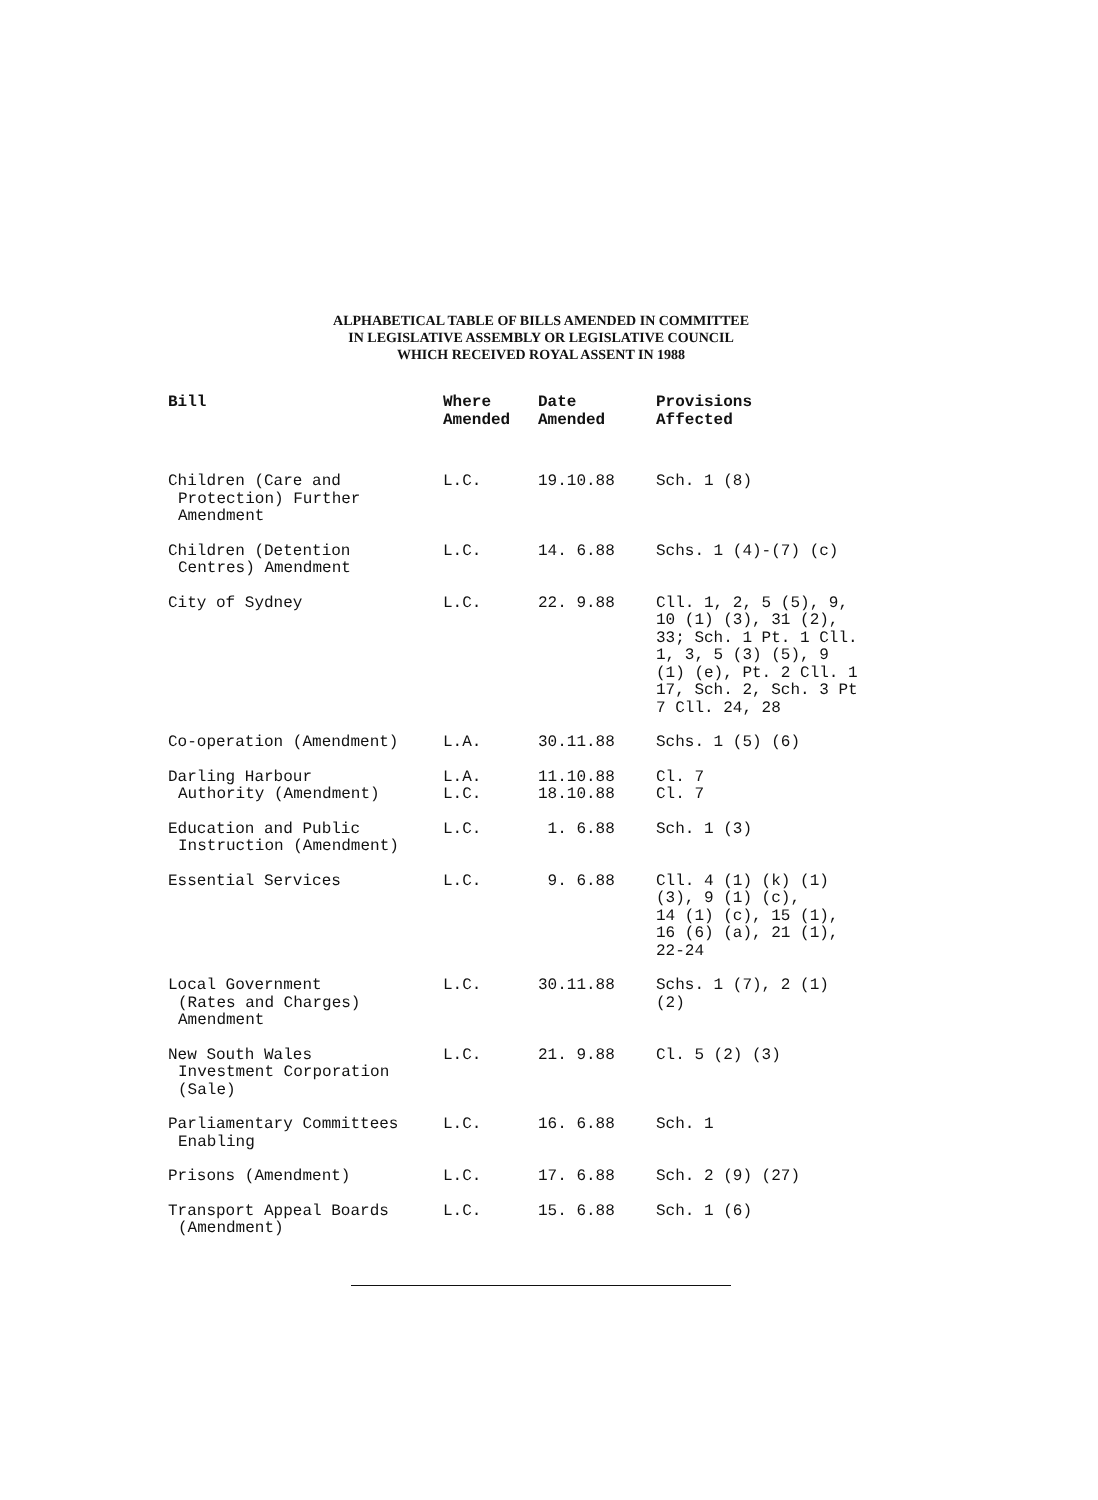ALPHABETICAL TABLE OF BILLS AMENDED IN COMMITTEE
IN LEGISLATIVE ASSEMBLY OR LEGISLATIVE COUNCIL
WHICH RECEIVED ROYAL ASSENT IN 1988
| Bill | Where Amended | Date Amended | Provisions Affected |
| --- | --- | --- | --- |
| Children (Care and Protection) Further Amendment | L.C. | 19.10.88 | Sch. 1 (8) |
| Children (Detention Centres) Amendment | L.C. | 14. 6.88 | Schs. 1 (4)-(7) (c) |
| City of Sydney | L.C. | 22. 9.88 | Cll. 1, 2, 5 (5), 9, 10 (1) (3), 31 (2), 33; Sch. 1 Pt. 1 Cll. 1, 3, 5 (3) (5), 9 (1) (e), Pt. 2 Cll. 1 17, Sch. 2, Sch. 3 Pt 7 Cll. 24, 28 |
| Co-operation (Amendment) | L.A. | 30.11.88 | Schs. 1 (5) (6) |
| Darling Harbour Authority (Amendment) | L.A. L.C. | 11.10.88 18.10.88 | Cl. 7 Cl. 7 |
| Education and Public Instruction (Amendment) | L.C. | 1. 6.88 | Sch. 1 (3) |
| Essential Services | L.C. | 9. 6.88 | Cll. 4 (1) (k) (1) (3), 9 (1) (c), 14 (1) (c), 15 (1), 16 (6) (a), 21 (1), 22-24 |
| Local Government (Rates and Charges) Amendment | L.C. | 30.11.88 | Schs. 1 (7), 2 (1) (2) |
| New South Wales Investment Corporation (Sale) | L.C. | 21. 9.88 | Cl. 5 (2) (3) |
| Parliamentary Committees Enabling | L.C. | 16. 6.88 | Sch. 1 |
| Prisons (Amendment) | L.C. | 17. 6.88 | Sch. 2 (9) (27) |
| Transport Appeal Boards (Amendment) | L.C. | 15. 6.88 | Sch. 1 (6) |